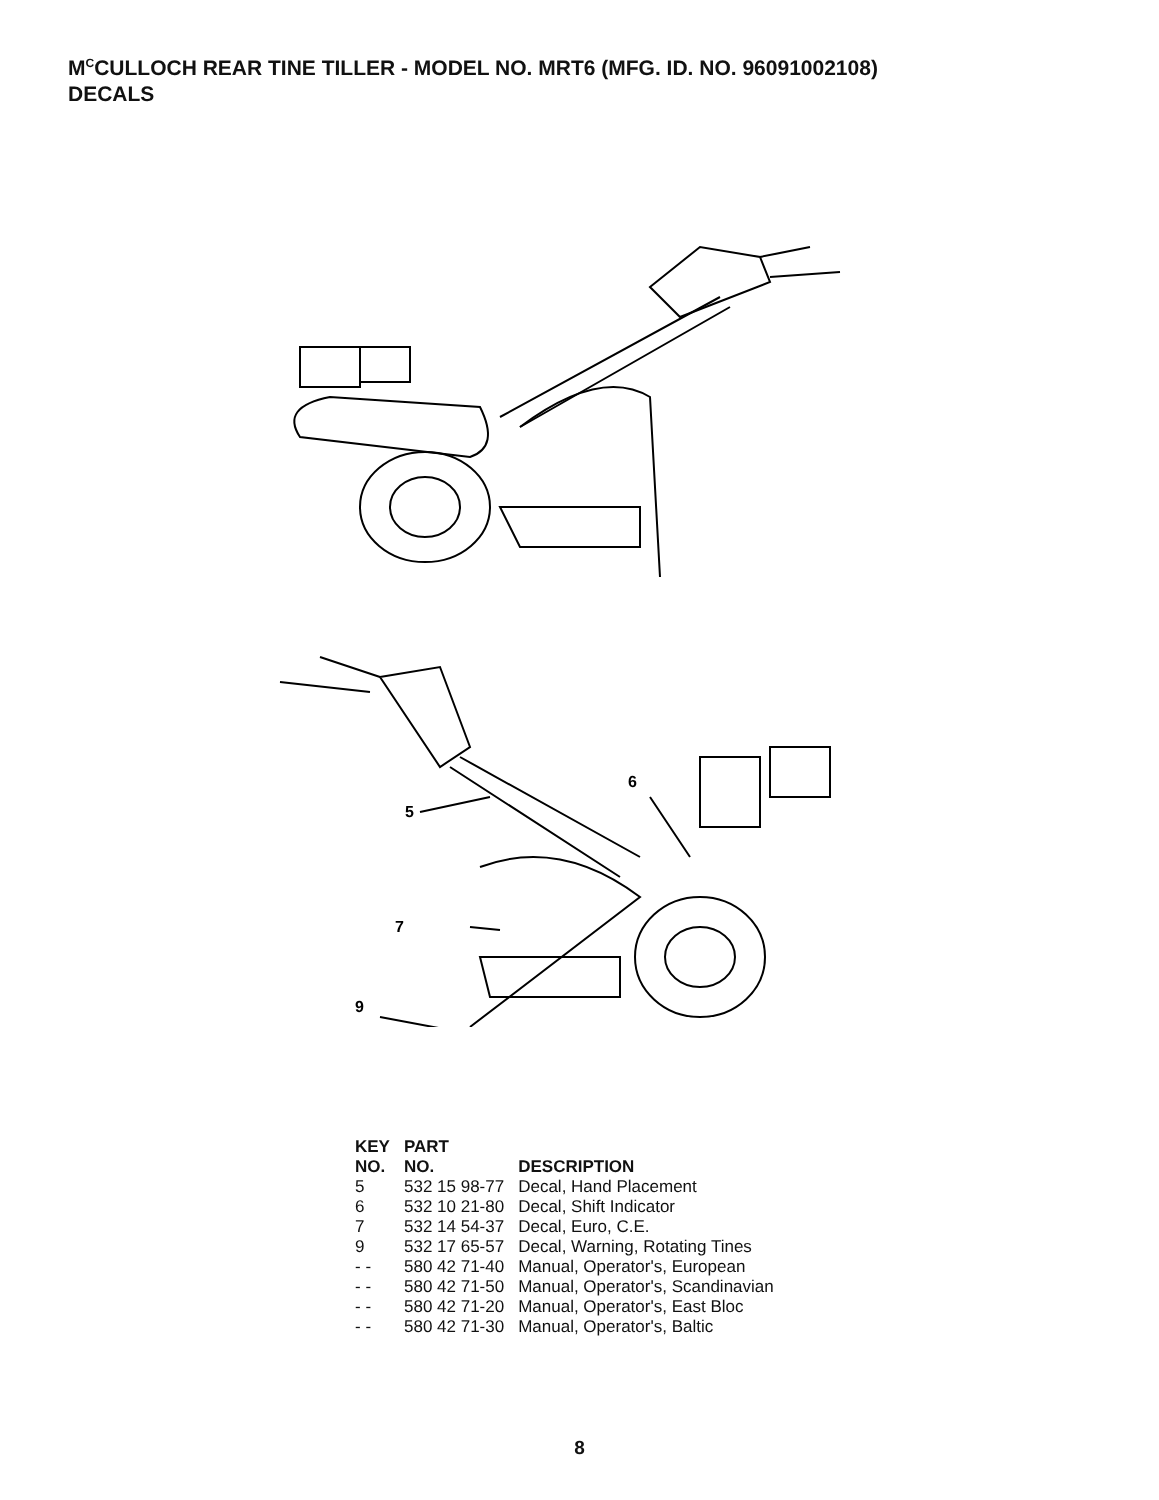M<sup>C</sup>CULLOCH REAR TINE TILLER - MODEL NO. MRT6 (MFG. ID. NO. 96091002108)
DECALS
5
6
7
9
| KEY NO. | PART NO. | DESCRIPTION |
| --- | --- | --- |
| 5 | 532 15 98-77 | Decal, Hand Placement |
| 6 | 532 10 21-80 | Decal, Shift Indicator |
| 7 | 532 14 54-37 | Decal, Euro, C.E. |
| 9 | 532 17 65-57 | Decal, Warning, Rotating Tines |
| - - | 580 42 71-40 | Manual, Operator's, European |
| - - | 580 42 71-50 | Manual, Operator's, Scandinavian |
| - - | 580 42 71-20 | Manual, Operator's, East Bloc |
| - - | 580 42 71-30 | Manual, Operator's, Baltic |
8